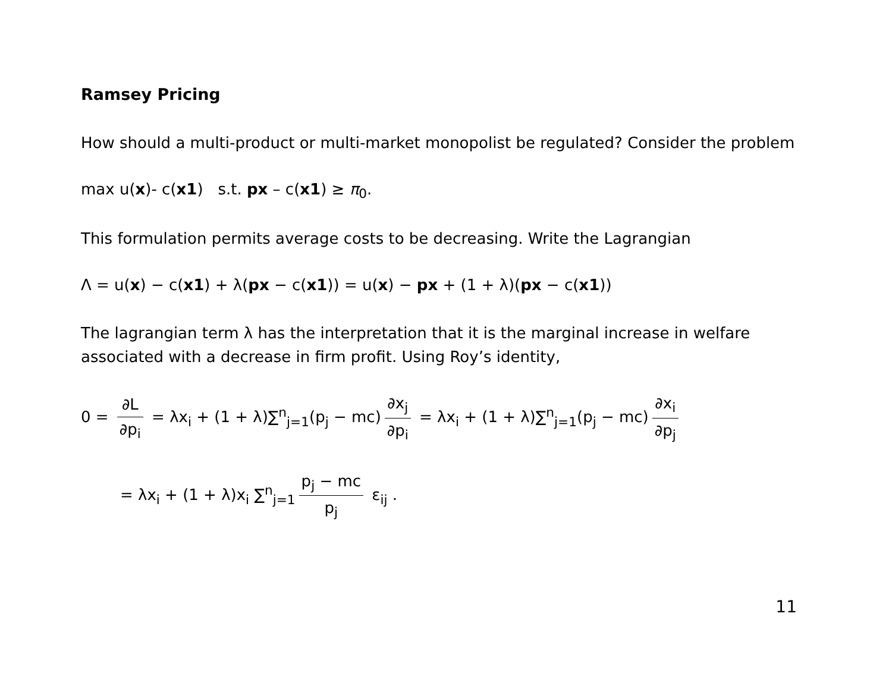Ramsey Pricing
How should a multi-product or multi-market monopolist be regulated? Consider the problem
max u(x)- c(x1) s.t. px – c(x1) ≥ π<sub>0</sub>.
This formulation permits average costs to be decreasing. Write the Lagrangian
Λ = u(x) − c(x1) + λ(px − c(x1)) = u(x) − px + (1 + λ)(px − c(x1))
The lagrangian term λ has the interpretation that it is the marginal increase in welfare associated with a decrease in firm profit. Using Roy’s identity,
0 = ∂L ∂p<sub>i</sub> = λx<sub>i</sub> + (1 + λ)∑<sup>n</sup><sub>j=1</sub>(p<sub>j</sub> − mc) ∂x<sub>j</sub> ∂p<sub>i</sub> = λx<sub>i</sub> + (1 + λ)∑<sup>n</sup><sub>j=1</sub>(p<sub>j</sub> − mc) ∂x<sub>i</sub> ∂p<sub>j</sub>
= λx<sub>i</sub> + (1 + λ)x<sub>i</sub> ∑<sup>n</sup><sub>j=1</sub> p<sub>j</sub> − mc p<sub>j</sub> ε<sub>ij</sub> .
11